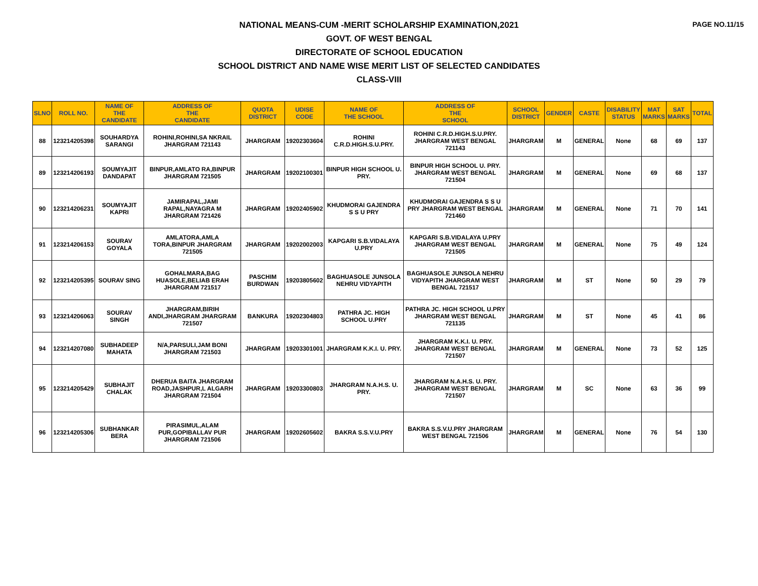PAGE NO.11/15
NATIONAL MEANS-CUM -MERIT SCHOLARSHIP EXAMINATION,2021
GOVT. OF WEST BENGAL
DIRECTORATE OF SCHOOL EDUCATION
SCHOOL DISTRICT AND NAME WISE MERIT LIST OF SELECTED CANDIDATES
CLASS-VIII
| SLNO | ROLL NO. | NAME OF THE CANDIDATE | ADDRESS OF THE CANDIDATE | QUOTA DISTRICT | UDISE CODE | NAME OF THE SCHOOL | ADDRESS OF THE SCHOOL | SCHOOL DISTRICT | GENDER | CASTE | DISABILITY STATUS | MAT MARKS | SAT MARKS | TOTAL |
| --- | --- | --- | --- | --- | --- | --- | --- | --- | --- | --- | --- | --- | --- | --- |
| 88 | 123214205398 | SOUHARDYA SARANGI | ROHINI,ROHINI,SA NKRAIL JHARGRAM 721143 | JHARGRAM | 19202303604 | ROHINI C.R.D.HIGH.S.U.PRY. | ROHINI C.R.D.HIGH.S.U.PRY. JHARGRAM WEST BENGAL 721143 | JHARGRAM | M | GENERAL | None | 68 | 69 | 137 |
| 89 | 123214206193 | SOUMYAJIT DANDAPAT | BINPUR,AMLATO RA,BINPUR JHARGRAM 721505 | JHARGRAM | 19202100301 | BINPUR HIGH SCHOOL U. PRY. | BINPUR HIGH SCHOOL U. PRY. JHARGRAM WEST BENGAL 721504 | JHARGRAM | M | GENERAL | None | 69 | 68 | 137 |
| 90 | 123214206231 | SOUMYAJIT KAPRI | JAMIRAPAL,JAMI RAPAL,NAYAGRA M JHARGRAM 721426 | JHARGRAM | 19202405902 | KHUDMORAI GAJENDRA S S U PRY | KHUDMORAI GAJENDRA S S U PRY JHARGRAM WEST BENGAL 721460 | JHARGRAM | M | GENERAL | None | 71 | 70 | 141 |
| 91 | 123214206153 | SOURAV GOYALA | AMLATORA,AMLA TORA,BINPUR JHARGRAM 721505 | JHARGRAM | 19202002003 | KAPGARI S.B.VIDALAYA U.PRY | KAPGARI S.B.VIDALAYA U.PRY JHARGRAM WEST BENGAL 721505 | JHARGRAM | M | GENERAL | None | 75 | 49 | 124 |
| 92 | 123214205395 | SOURAV SING | GOHALMARA,BAG HUASOLE,BELIAB ERAH JHARGRAM 721517 | PASCHIM BURDWAN | 19203805602 | BAGHUASOLE JUNSOLA NEHRU VIDYAPITH | BAGHUASOLE JUNSOLA NEHRU VIDYAPITH JHARGRAM WEST BENGAL 721517 | JHARGRAM | M | ST | None | 50 | 29 | 79 |
| 93 | 123214206063 | SOURAV SINGH | JHARGRAM,BIRIH ANDI,JHARGRAM JHARGRAM 721507 | BANKURA | 19202304803 | PATHRA JC. HIGH SCHOOL U.PRY | PATHRA JC. HIGH SCHOOL U.PRY JHARGRAM WEST BENGAL 721135 | JHARGRAM | M | ST | None | 45 | 41 | 86 |
| 94 | 123214207080 | SUBHADEEP MAHATA | N/A,PARSULI,JAM BONI JHARGRAM 721503 | JHARGRAM | 19203301001 | JHARGRAM K.K.I. U. PRY. | JHARGRAM K.K.I. U. PRY. JHARGRAM WEST BENGAL 721507 | JHARGRAM | M | GENERAL | None | 73 | 52 | 125 |
| 95 | 123214205429 | SUBHAJIT CHALAK | DHERUA BAITA JHARGRAM ROAD,JASHPUR,L ALGARH JHARGRAM 721504 | JHARGRAM | 19203300803 | JHARGRAM N.A.H.S. U. PRY. | JHARGRAM N.A.H.S. U. PRY. JHARGRAM WEST BENGAL 721507 | JHARGRAM | M | SC | None | 63 | 36 | 99 |
| 96 | 123214205306 | SUBHANKAR BERA | PIRASIMUL,ALAM PUR,GOPIBALLAV PUR JHARGRAM 721506 | JHARGRAM | 19202605602 | BAKRA S.S.V.U.PRY | BAKRA S.S.V.U.PRY JHARGRAM WEST BENGAL 721506 | JHARGRAM | M | GENERAL | None | 76 | 54 | 130 |